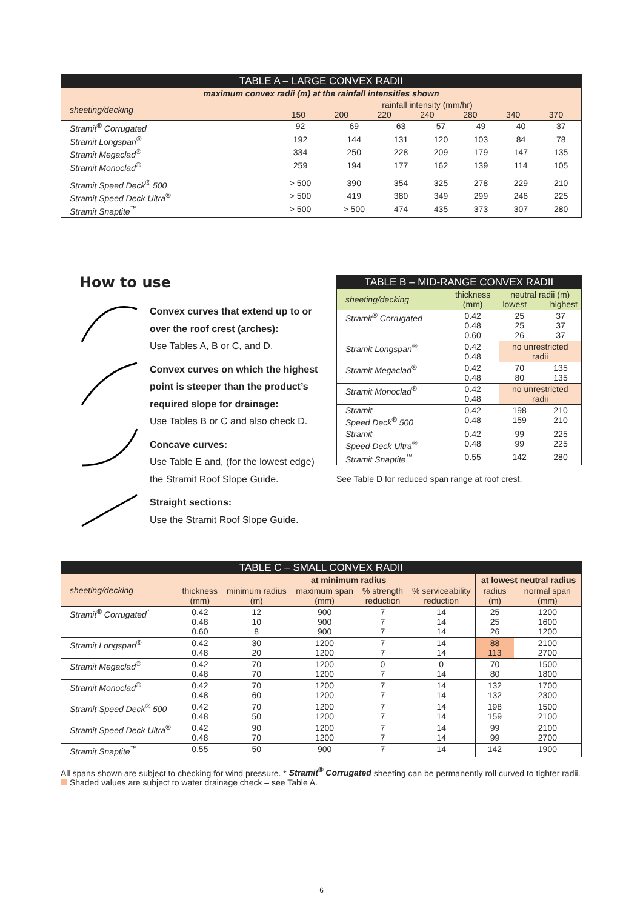| TABLE A – LARGE CONVEX RADII | | | | | | | |
| maximum convex radii (m) at the rainfall intensities shown | | | | | | | |
| sheeting/decking | rainfall intensity (mm/hr) 150 200 220 240 280 340 370 | | | | | | |
| Stramit<sup>®</sup> Corrugated | 92 | 69 | 63 | 57 | 49 | 40 | 37 |
| Stramit Longspan<sup>®</sup> | 192 | 144 | 131 | 120 | 103 | 84 | 78 |
| Stramit Megaclad<sup>®</sup> | 334 | 250 | 228 | 209 | 179 | 147 | 135 |
| Stramit Monoclad<sup>®</sup> | 259 | 194 | 177 | 162 | 139 | 114 | 105 |
| Stramit Speed Deck<sup>®</sup> 500 | > 500 | 390 | 354 | 325 | 278 | 229 | 210 |
| Stramit Speed Deck Ultra<sup>®</sup> | > 500 | 419 | 380 | 349 | 299 | 246 | 225 |
| Stramit Snaptite<sup>™</sup> | > 500 | > 500 | 474 | 435 | 373 | 307 | 280 |
How to use
Convex curves that extend up to or over the roof crest (arches):
Use Tables A, B or C, and D.
Convex curves on which the highest point is steeper than the product’s required slope for drainage:
Use Tables B or C and also check D.
Concave curves:
Use Table E and, (for the lowest edge) the Stramit Roof Slope Guide.
Straight sections:
Use the Stramit Roof Slope Guide.
| TABLE B – MID-RANGE CONVEX RADII | | | |
| sheeting/decking | thickness (mm) | neutral radii (m) lowest highest | |
| Stramit<sup>®</sup> Corrugated | 0.42 0.48 0.60 | 25 25 26 | 37 37 37 |
| Stramit Longspan<sup>®</sup> | 0.42 0.48 | no unrestricted radii | |
| Stramit Megaclad<sup>®</sup> | 0.42 0.48 | 70 80 | 135 135 |
| Stramit Monoclad<sup>®</sup> | 0.42 0.48 | no unrestricted radii | |
| Stramit Speed Deck<sup>®</sup> 500 | 0.42 0.48 | 198 159 | 210 210 |
| Stramit Speed Deck Ultra<sup>®</sup> | 0.42 0.48 | 99 99 | 225 225 |
| Stramit Snaptite<sup>™</sup> | 0.55 | 142 | 280 |
See Table D for reduced span range at roof crest.
| TABLE C – SMALL CONVEX RADII | | | | | | | |
| sheeting/decking | thickness (mm) | at minimum radius | | | | at lowest neutral radius | |
| | | minimum radius (m) | maximum span (mm) | % strength reduction | % serviceability reduction | radius (m) | normal span (mm) |
| Stramit<sup>®</sup> Corrugated<sup>*</sup> | 0.42 0.48 0.60 | 12 10 8 | 900 900 900 | 7 7 7 | 14 14 14 | 25 25 26 | 1200 1600 1200 |
| Stramit Longspan<sup>®</sup> | 0.42 0.48 | 30 20 | 1200 1200 | 7 7 | 14 14 | 88 113 | 2100 2700 |
| Stramit Megaclad<sup>®</sup> | 0.42 0.48 | 70 70 | 1200 1200 | 0 7 | 0 14 | 70 80 | 1500 1800 |
| Stramit Monoclad<sup>®</sup> | 0.42 0.48 | 70 60 | 1200 1200 | 7 7 | 14 14 | 132 132 | 1700 2300 |
| Stramit Speed Deck<sup>®</sup> 500 | 0.42 0.48 | 70 50 | 1200 1200 | 7 7 | 14 14 | 198 159 | 1500 2100 |
| Stramit Speed Deck Ultra<sup>®</sup> | 0.42 0.48 | 90 70 | 1200 1200 | 7 7 | 14 14 | 99 99 | 2100 2700 |
| Stramit Snaptite<sup>™</sup> | 0.55 | 50 | 900 | 7 | 14 | 142 | 1900 |
All spans shown are subject to checking for wind pressure. * Stramit<sup>®</sup> Corrugated sheeting can be permanently roll curved to tighter radii.
Shaded values are subject to water drainage check – see Table A.
6